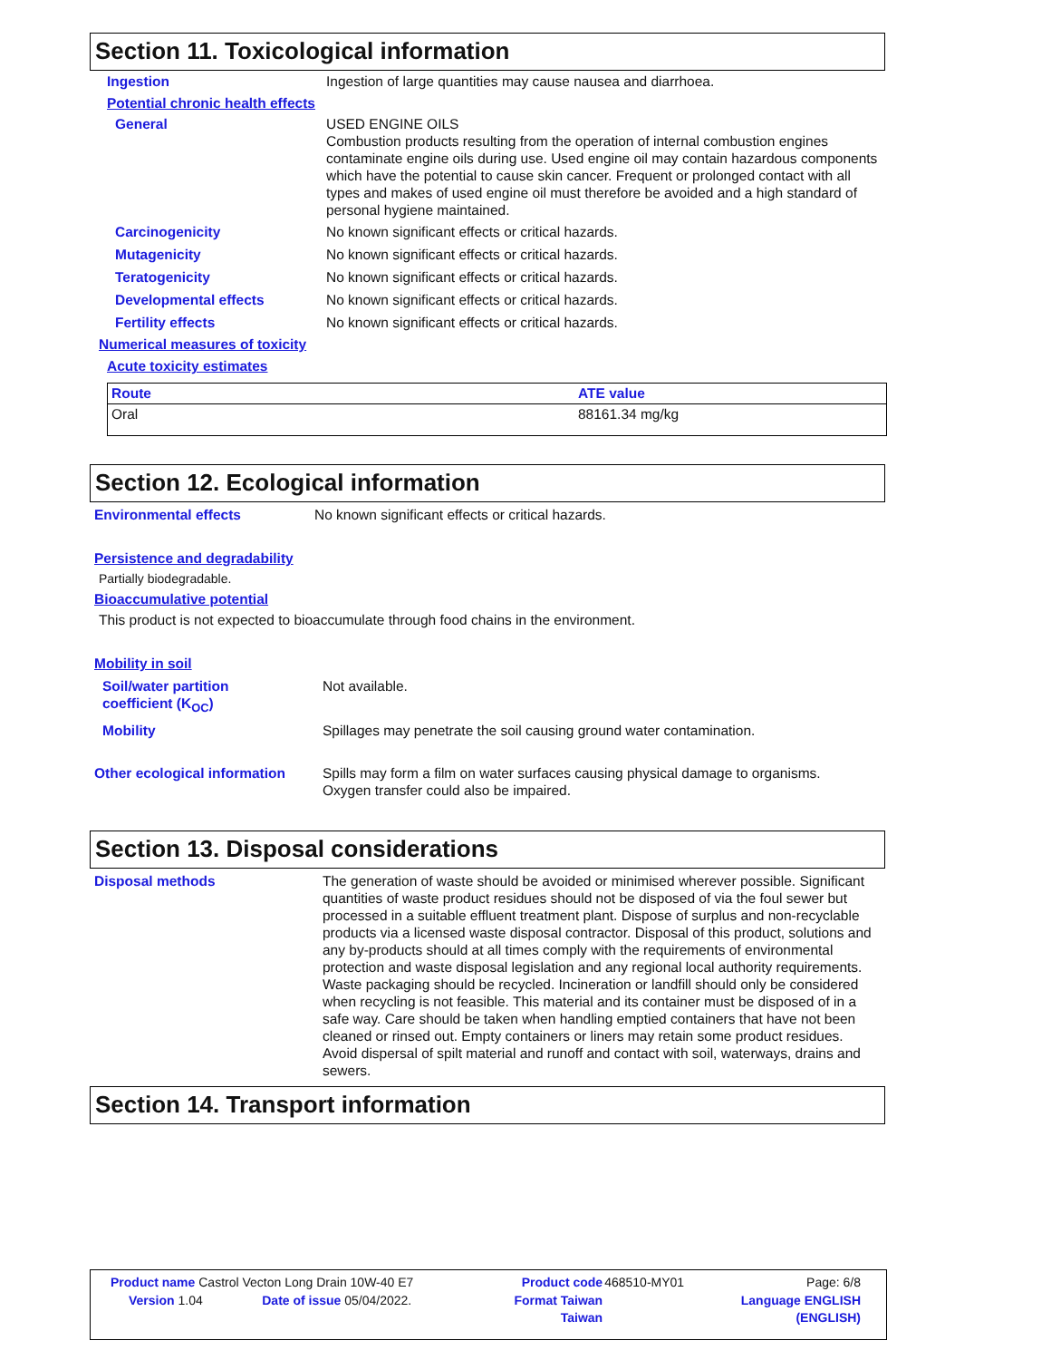Section 11. Toxicological information
Ingestion Ingestion of large quantities may cause nausea and diarrhoea.
Potential chronic health effects
General USED ENGINE OILS
Combustion products resulting from the operation of internal combustion engines contaminate engine oils during use. Used engine oil may contain hazardous components which have the potential to cause skin cancer. Frequent or prolonged contact with all types and makes of used engine oil must therefore be avoided and a high standard of personal hygiene maintained.
Carcinogenicity No known significant effects or critical hazards.
Mutagenicity No known significant effects or critical hazards.
Teratogenicity No known significant effects or critical hazards.
Developmental effects No known significant effects or critical hazards.
Fertility effects No known significant effects or critical hazards.
Numerical measures of toxicity
Acute toxicity estimates
| Route | ATE value |
| --- | --- |
| Oral | 88161.34 mg/kg |
Section 12. Ecological information
Environmental effects No known significant effects or critical hazards.
Persistence and degradability
Partially biodegradable.
Bioaccumulative potential
This product is not expected to bioaccumulate through food chains in the environment.
Mobility in soil
Soil/water partition
coefficient (K<sub>OC</sub>)
Not available.
Mobility Spillages may penetrate the soil causing ground water contamination.
Other ecological information
Spills may form a film on water surfaces causing physical damage to organisms.
Oxygen transfer could also be impaired.
Section 13. Disposal considerations
Disposal methods The generation of waste should be avoided or minimised wherever possible. Significant quantities of waste product residues should not be disposed of via the foul sewer but processed in a suitable effluent treatment plant. Dispose of surplus and non-recyclable products via a licensed waste disposal contractor. Disposal of this product, solutions and any by-products should at all times comply with the requirements of environmental protection and waste disposal legislation and any regional local authority requirements. Waste packaging should be recycled. Incineration or landfill should only be considered when recycling is not feasible. This material and its container must be disposed of in a safe way. Care should be taken when handling emptied containers that have not been cleaned or rinsed out. Empty containers or liners may retain some product residues. Avoid dispersal of spilt material and runoff and contact with soil, waterways, drains and sewers.
Section 14. Transport information
| Product name Castrol Vecton Long Drain 10W-40 E7 | | Product code | 468510-MY01 | Page: 6/8 |
| Version 1.04 | Date of issue 05/04/2022. | Format Taiwan | | Language ENGLISH |
| | | Taiwan | | (ENGLISH) |